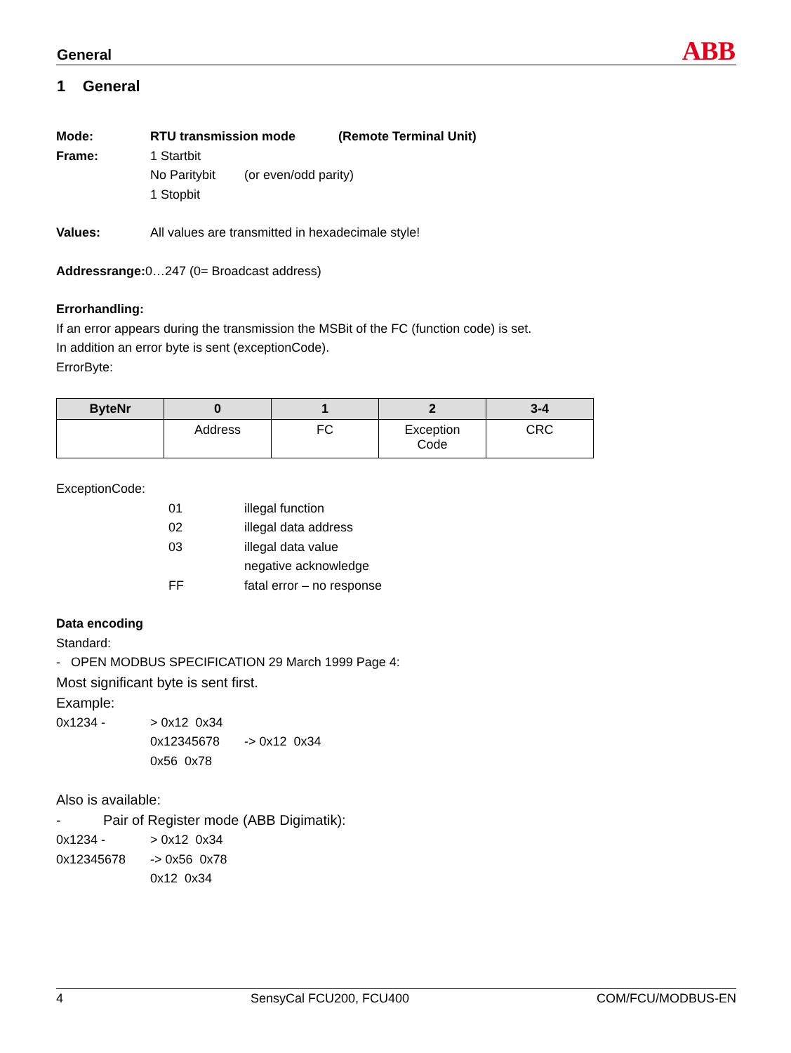General ABB
1 General
Mode: RTU transmission mode (Remote Terminal Unit)
Frame: 1 Startbit
No Paritybit (or even/odd parity)
1 Stopbit
Values: All values are transmitted in hexadecimale style!
Addressrange: 0…247 (0= Broadcast address)
Errorhandling:
If an error appears during the transmission the MSBit of the FC (function code) is set.
In addition an error byte is sent (exceptionCode).
ErrorByte:
| ByteNr | 0 | 1 | 2 | 3-4 |
| --- | --- | --- | --- | --- |
| | Address | FC | Exception Code | CRC |
ExceptionCode:
01 illegal function
02 illegal data address
03 illegal data value
negative acknowledge
FF fatal error – no response
Data encoding
Standard:
- OPEN MODBUS SPECIFICATION 29 March 1999 Page 4:
Most significant byte is sent first.
Example:
0x1234 - > 0x12 0x34
0x12345678 -> 0x12 0x34
0x56 0x78
Also is available:
- Pair of Register mode (ABB Digimatik):
0x1234 - > 0x12 0x34
0x12345678 -> 0x56 0x78
0x12 0x34
4 SensyCal FCU200, FCU400 COM/FCU/MODBUS-EN